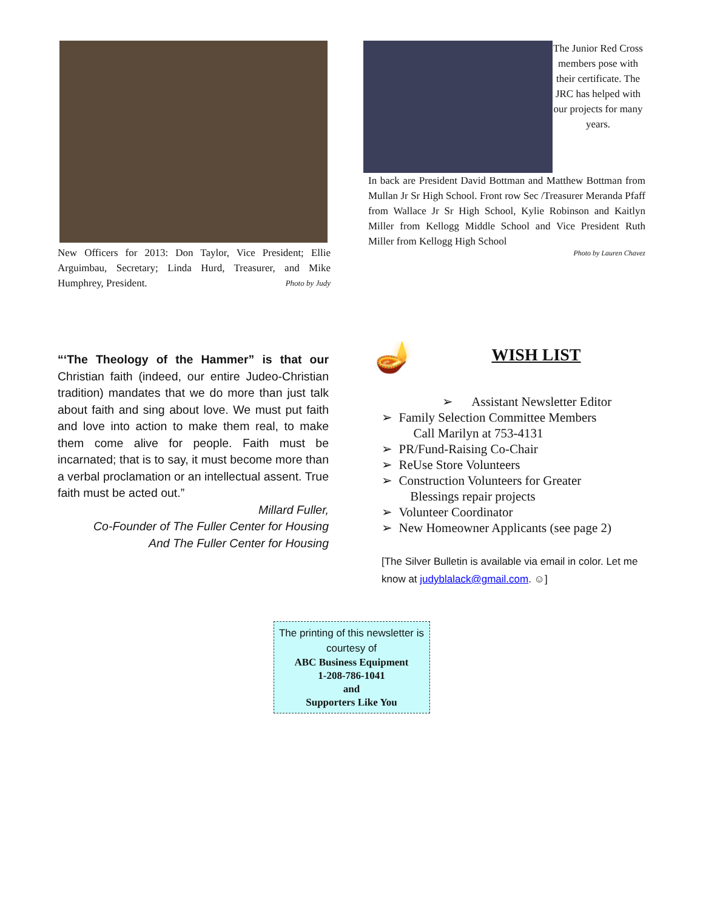New Officers for 2013: Don Taylor, Vice President; Ellie Arguimbau, Secretary; Linda Hurd, Treasurer, and Mike Humphrey, President. Photo by Judy
The Junior Red Cross members pose with their certificate. The JRC has helped with our projects for many years.
In back are President David Bottman and Matthew Bottman from Mullan Jr Sr High School. Front row Sec /Treasurer Meranda Pfaff from Wallace Jr Sr High School, Kylie Robinson and Kaitlyn Miller from Kellogg Middle School and Vice President Ruth Miller from Kellogg High School
Photo by Lauren Chavez
“‘The Theology of the Hammer” is that our Christian faith (indeed, our entire Judeo-Christian tradition) mandates that we do more than just talk about faith and sing about love. We must put faith and love into action to make them real, to make them come alive for people. Faith must be incarnated; that is to say, it must become more than a verbal proclamation or an intellectual assent. True faith must be acted out.”
Millard Fuller,
Co-Founder of The Fuller Center for Housing
And The Fuller Center for Housing
🪔
WISH LIST
➢ Assistant Newsletter Editor
➢ Family Selection Committee Members
Call Marilyn at 753-4131
➢ PR/Fund-Raising Co-Chair
➢ ReUse Store Volunteers
➢ Construction Volunteers for Greater
Blessings repair projects
➢ Volunteer Coordinator
➢ New Homeowner Applicants (see page 2)
[The Silver Bulletin is available via email in color. Let me know at judyblalack@gmail.com. ☺]
The printing of this newsletter is courtesy of
ABC Business Equipment
1-208-786-1041
and
Supporters Like You